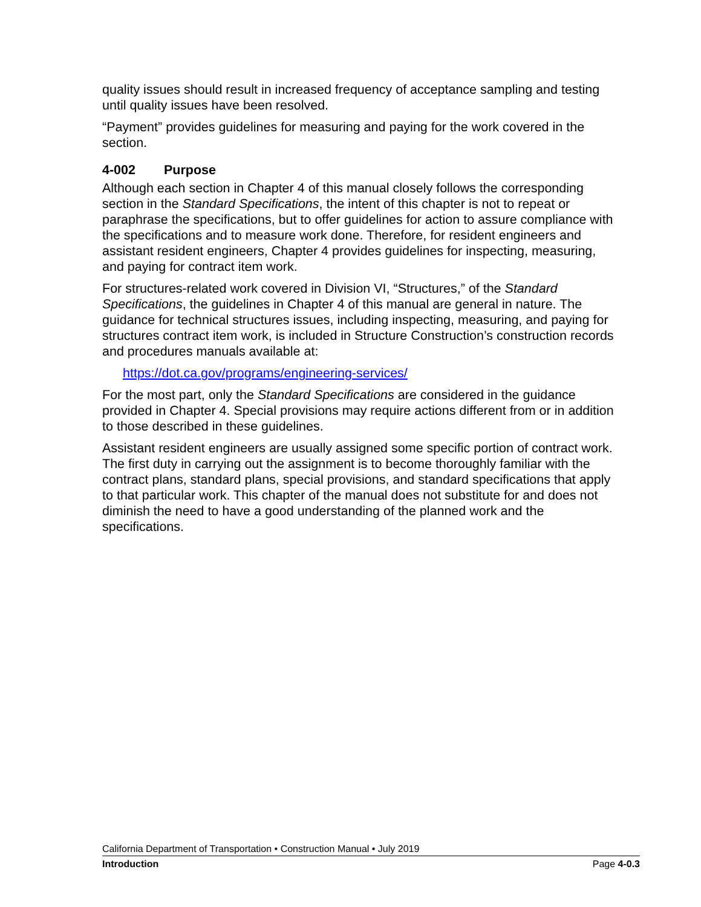quality issues should result in increased frequency of acceptance sampling and testing until quality issues have been resolved.
“Payment” provides guidelines for measuring and paying for the work covered in the section.
4-002 Purpose
Although each section in Chapter 4 of this manual closely follows the corresponding section in the Standard Specifications, the intent of this chapter is not to repeat or paraphrase the specifications, but to offer guidelines for action to assure compliance with the specifications and to measure work done. Therefore, for resident engineers and assistant resident engineers, Chapter 4 provides guidelines for inspecting, measuring, and paying for contract item work.
For structures-related work covered in Division VI, “Structures,” of the Standard Specifications, the guidelines in Chapter 4 of this manual are general in nature. The guidance for technical structures issues, including inspecting, measuring, and paying for structures contract item work, is included in Structure Construction’s construction records and procedures manuals available at:
https://dot.ca.gov/programs/engineering-services/
For the most part, only the Standard Specifications are considered in the guidance provided in Chapter 4. Special provisions may require actions different from or in addition to those described in these guidelines.
Assistant resident engineers are usually assigned some specific portion of contract work. The first duty in carrying out the assignment is to become thoroughly familiar with the contract plans, standard plans, special provisions, and standard specifications that apply to that particular work. This chapter of the manual does not substitute for and does not diminish the need to have a good understanding of the planned work and the specifications.
California Department of Transportation • Construction Manual • July 2019
Introduction Page 4-0.3